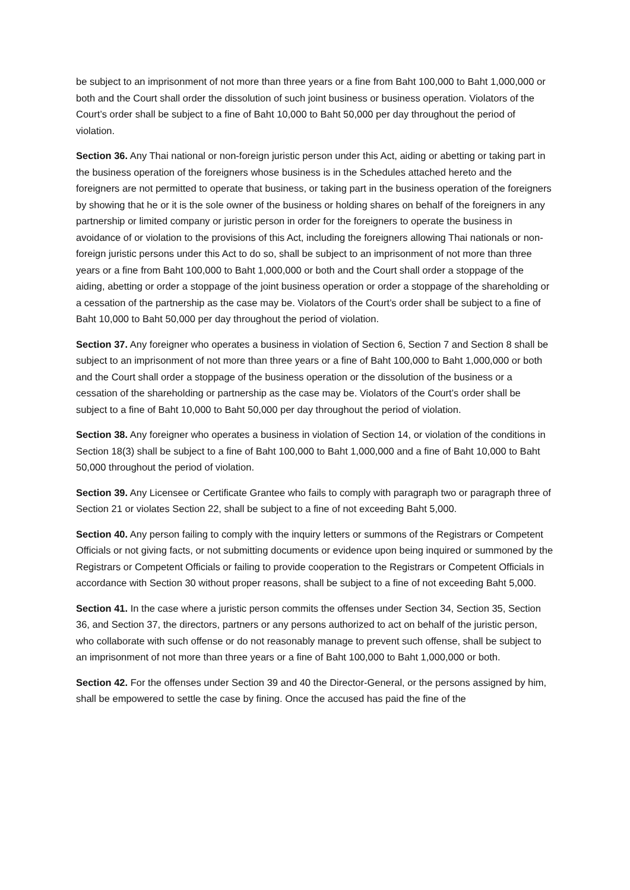be subject to an imprisonment of not more than three years or a fine from Baht 100,000 to Baht 1,000,000 or both and the Court shall order the dissolution of such joint business or business operation. Violators of the Court’s order shall be subject to a fine of Baht 10,000 to Baht 50,000 per day throughout the period of violation.
Section 36. Any Thai national or non-foreign juristic person under this Act, aiding or abetting or taking part in the business operation of the foreigners whose business is in the Schedules attached hereto and the foreigners are not permitted to operate that business, or taking part in the business operation of the foreigners by showing that he or it is the sole owner of the business or holding shares on behalf of the foreigners in any partnership or limited company or juristic person in order for the foreigners to operate the business in avoidance of or violation to the provisions of this Act, including the foreigners allowing Thai nationals or non-foreign juristic persons under this Act to do so, shall be subject to an imprisonment of not more than three years or a fine from Baht 100,000 to Baht 1,000,000 or both and the Court shall order a stoppage of the aiding, abetting or order a stoppage of the joint business operation or order a stoppage of the shareholding or a cessation of the partnership as the case may be. Violators of the Court’s order shall be subject to a fine of Baht 10,000 to Baht 50,000 per day throughout the period of violation.
Section 37. Any foreigner who operates a business in violation of Section 6, Section 7 and Section 8 shall be subject to an imprisonment of not more than three years or a fine of Baht 100,000 to Baht 1,000,000 or both and the Court shall order a stoppage of the business operation or the dissolution of the business or a cessation of the shareholding or partnership as the case may be. Violators of the Court’s order shall be subject to a fine of Baht 10,000 to Baht 50,000 per day throughout the period of violation.
Section 38. Any foreigner who operates a business in violation of Section 14, or violation of the conditions in Section 18(3) shall be subject to a fine of Baht 100,000 to Baht 1,000,000 and a fine of Baht 10,000 to Baht 50,000 throughout the period of violation.
Section 39. Any Licensee or Certificate Grantee who fails to comply with paragraph two or paragraph three of Section 21 or violates Section 22, shall be subject to a fine of not exceeding Baht 5,000.
Section 40. Any person failing to comply with the inquiry letters or summons of the Registrars or Competent Officials or not giving facts, or not submitting documents or evidence upon being inquired or summoned by the Registrars or Competent Officials or failing to provide cooperation to the Registrars or Competent Officials in accordance with Section 30 without proper reasons, shall be subject to a fine of not exceeding Baht 5,000.
Section 41. In the case where a juristic person commits the offenses under Section 34, Section 35, Section 36, and Section 37, the directors, partners or any persons authorized to act on behalf of the juristic person, who collaborate with such offense or do not reasonably manage to prevent such offense, shall be subject to an imprisonment of not more than three years or a fine of Baht 100,000 to Baht 1,000,000 or both.
Section 42. For the offenses under Section 39 and 40 the Director-General, or the persons assigned by him, shall be empowered to settle the case by fining. Once the accused has paid the fine of the